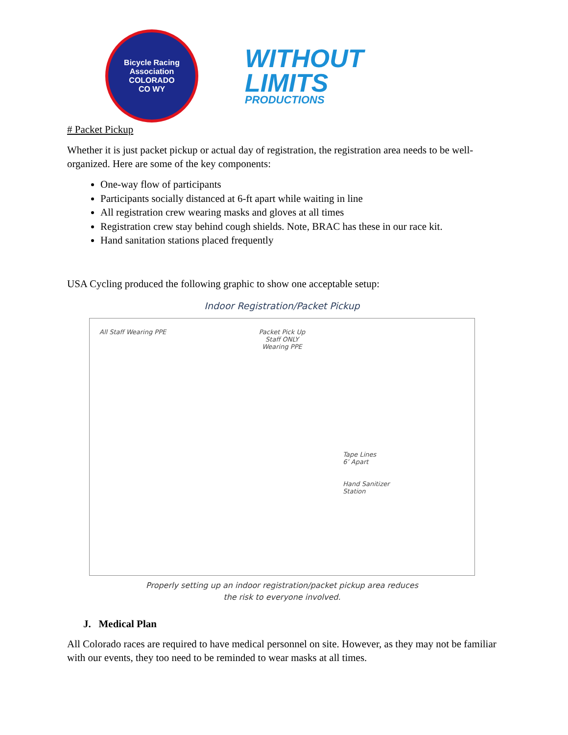Bicycle Racing Association
COLORADO
CO WY
WITHOUT
LIMITS
PRODUCTIONS
# Packet Pickup
Whether it is just packet pickup or actual day of registration, the registration area needs to be well-organized. Here are some of the key components:
One-way flow of participants
Participants socially distanced at 6-ft apart while waiting in line
All registration crew wearing masks and gloves at all times
Registration crew stay behind cough shields. Note, BRAC has these in our race kit.
Hand sanitation stations placed frequently
USA Cycling produced the following graphic to show one acceptable setup:
Indoor Registration/Packet Pickup
All Staff Wearing PPE
Packet Pick Up
Staff ONLY
Wearing PPE
Tape Lines
6’ Apart
Hand Sanitizer
Station
Properly setting up an indoor registration/packet pickup area reduces
the risk to everyone involved.
J. Medical Plan
All Colorado races are required to have medical personnel on site. However, as they may not be familiar with our events, they too need to be reminded to wear masks at all times.